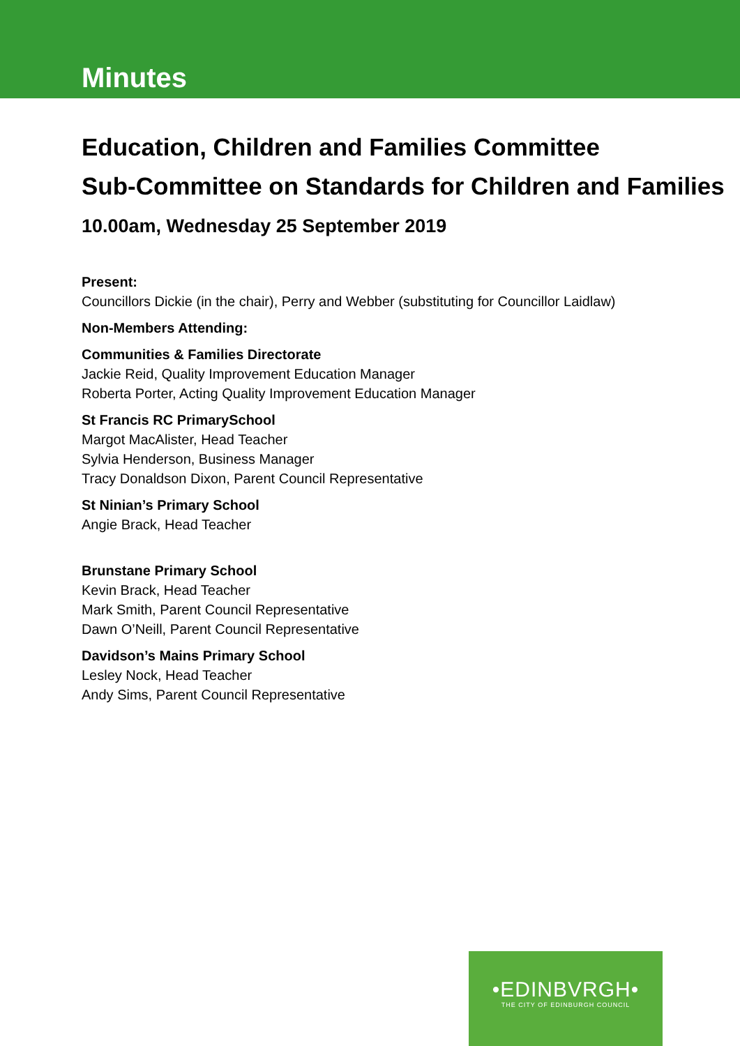Minutes
Education, Children and Families Committee
Sub-Committee on Standards for Children and Families
10.00am, Wednesday 25 September 2019
Present:
Councillors Dickie (in the chair), Perry and Webber (substituting for Councillor Laidlaw)
Non-Members Attending:
Communities & Families Directorate
Jackie Reid, Quality Improvement Education Manager
Roberta Porter, Acting Quality Improvement Education Manager
St Francis RC PrimarySchool
Margot MacAlister, Head Teacher
Sylvia Henderson, Business Manager
Tracy Donaldson Dixon, Parent Council Representative
St Ninian’s Primary School
Angie Brack, Head Teacher
Brunstane Primary School
Kevin Brack, Head Teacher
Mark Smith, Parent Council Representative
Dawn O’Neill, Parent Council Representative
Davidson’s Mains Primary School
Lesley Nock, Head Teacher
Andy Sims, Parent Council Representative
•EDINBVRGH•
THE CITY OF EDINBURGH COUNCIL